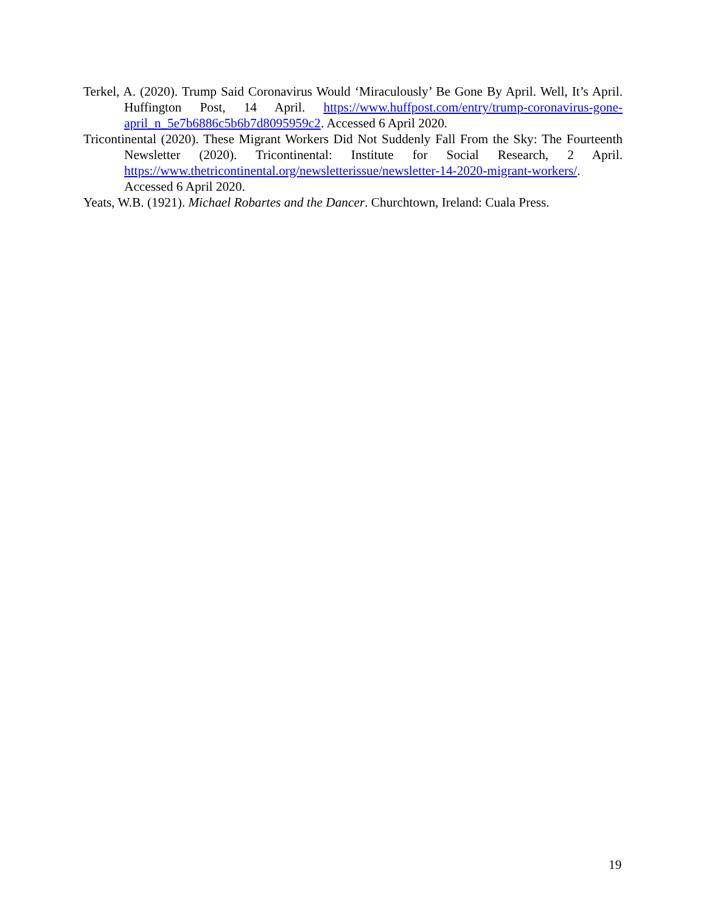Terkel, A. (2020). Trump Said Coronavirus Would ‘Miraculously’ Be Gone By April. Well, It’s April. Huffington Post, 14 April. https://www.huffpost.com/entry/trump-coronavirus-gone-april_n_5e7b6886c5b6b7d8095959c2. Accessed 6 April 2020.
Tricontinental (2020). These Migrant Workers Did Not Suddenly Fall From the Sky: The Fourteenth Newsletter (2020). Tricontinental: Institute for Social Research, 2 April. https://www.thetricontinental.org/newsletterissue/newsletter-14-2020-migrant-workers/. Accessed 6 April 2020.
Yeats, W.B. (1921). Michael Robartes and the Dancer. Churchtown, Ireland: Cuala Press.
19